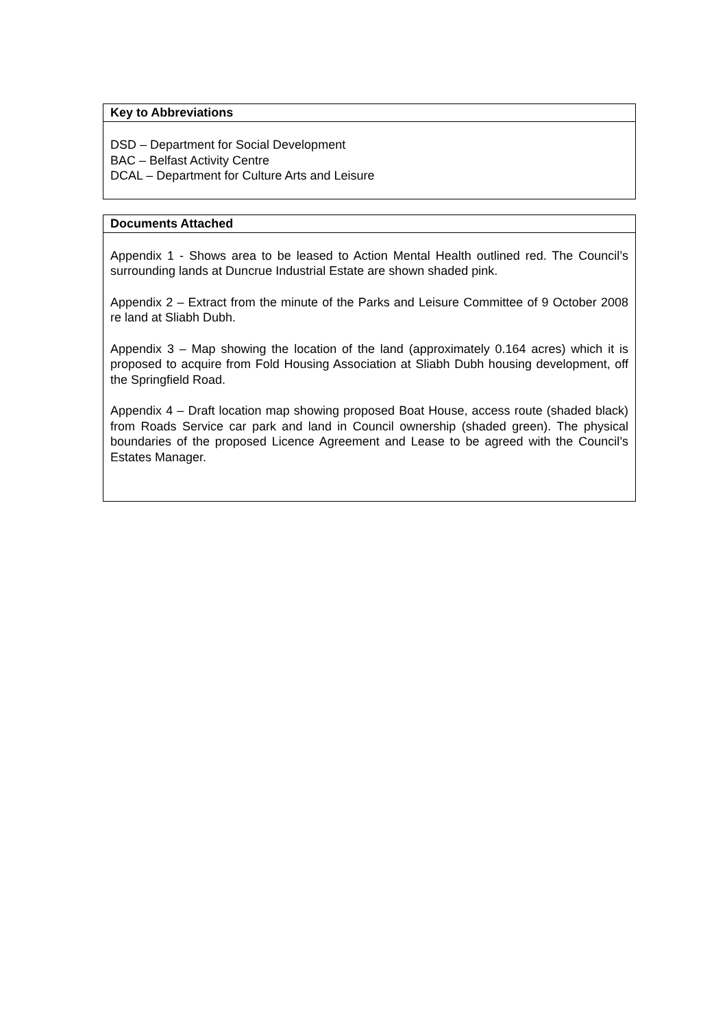Key to Abbreviations
DSD – Department for Social Development
BAC – Belfast Activity Centre
DCAL – Department for Culture Arts and Leisure
Documents Attached
Appendix 1 - Shows area to be leased to Action Mental Health outlined red. The Council’s surrounding lands at Duncrue Industrial Estate are shown shaded pink.
Appendix 2 – Extract from the minute of the Parks and Leisure Committee of 9 October 2008 re land at Sliabh Dubh.
Appendix 3 – Map showing the location of the land (approximately 0.164 acres) which it is proposed to acquire from Fold Housing Association at Sliabh Dubh housing development, off the Springfield Road.
Appendix 4 – Draft location map showing proposed Boat House, access route (shaded black) from Roads Service car park and land in Council ownership (shaded green). The physical boundaries of the proposed Licence Agreement and Lease to be agreed with the Council’s Estates Manager.